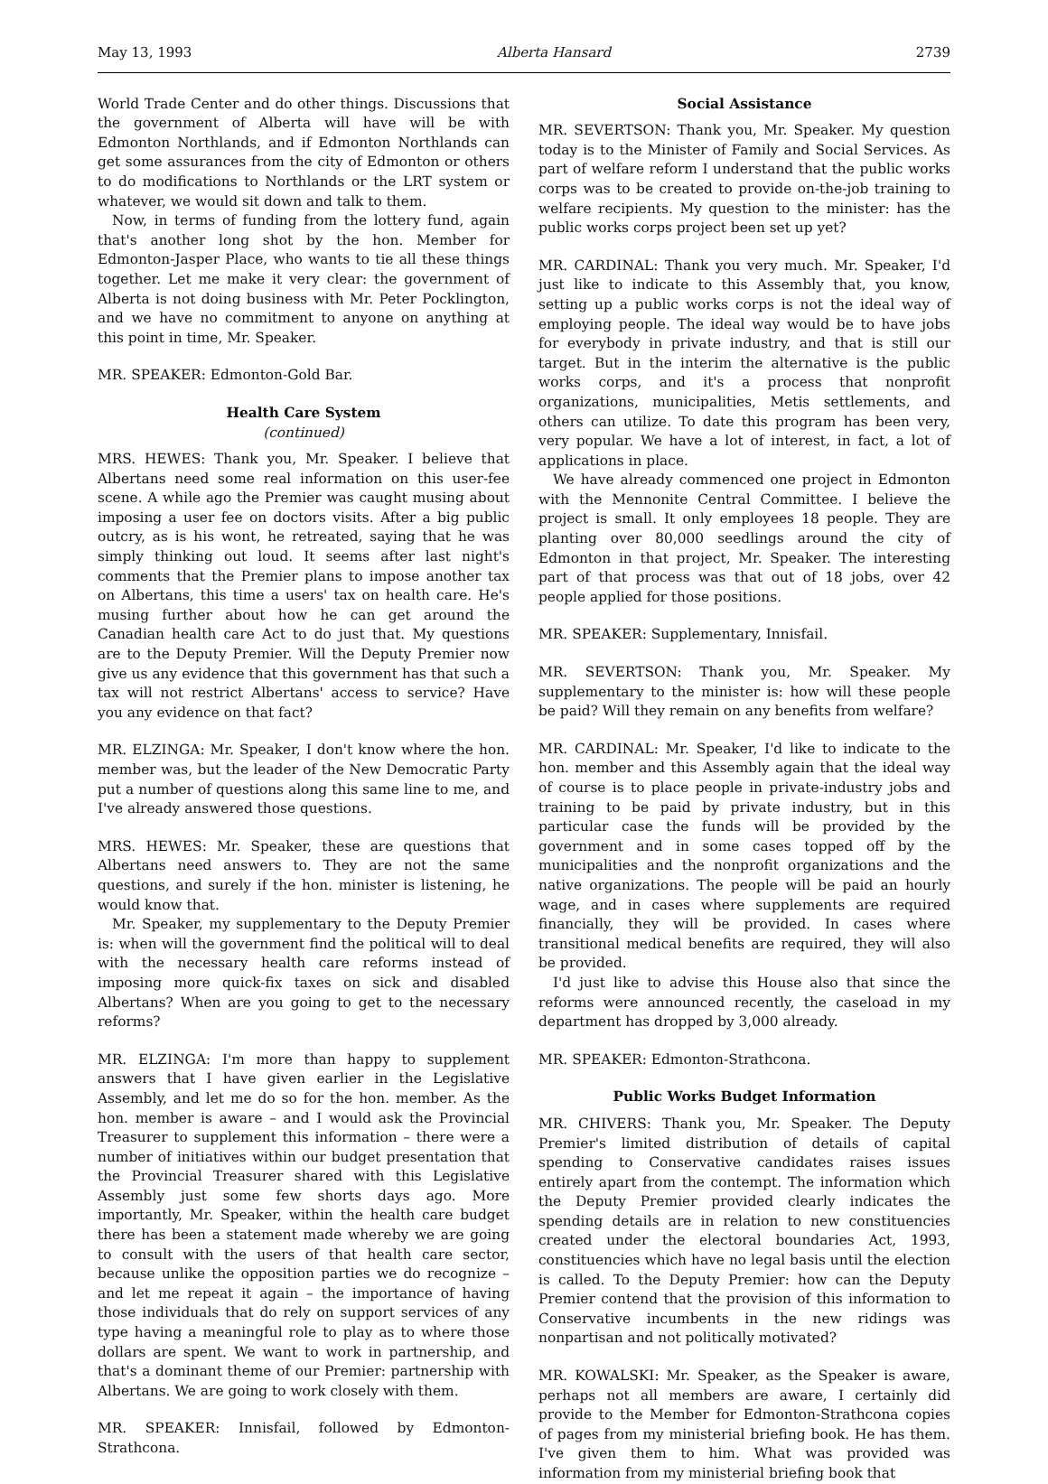May 13, 1993 Alberta Hansard 2739
World Trade Center and do other things. Discussions that the government of Alberta will have will be with Edmonton Northlands, and if Edmonton Northlands can get some assurances from the city of Edmonton or others to do modifications to Northlands or the LRT system or whatever, we would sit down and talk to them.
Now, in terms of funding from the lottery fund, again that's another long shot by the hon. Member for Edmonton-Jasper Place, who wants to tie all these things together. Let me make it very clear: the government of Alberta is not doing business with Mr. Peter Pocklington, and we have no commitment to anyone on anything at this point in time, Mr. Speaker.
MR. SPEAKER: Edmonton-Gold Bar.
Health Care System
(continued)
MRS. HEWES: Thank you, Mr. Speaker. I believe that Albertans need some real information on this user-fee scene. A while ago the Premier was caught musing about imposing a user fee on doctors visits. After a big public outcry, as is his wont, he retreated, saying that he was simply thinking out loud. It seems after last night's comments that the Premier plans to impose another tax on Albertans, this time a users' tax on health care. He's musing further about how he can get around the Canadian health care Act to do just that. My questions are to the Deputy Premier. Will the Deputy Premier now give us any evidence that this government has that such a tax will not restrict Albertans' access to service? Have you any evidence on that fact?
MR. ELZINGA: Mr. Speaker, I don't know where the hon. member was, but the leader of the New Democratic Party put a number of questions along this same line to me, and I've already answered those questions.
MRS. HEWES: Mr. Speaker, these are questions that Albertans need answers to. They are not the same questions, and surely if the hon. minister is listening, he would know that.
Mr. Speaker, my supplementary to the Deputy Premier is: when will the government find the political will to deal with the necessary health care reforms instead of imposing more quick-fix taxes on sick and disabled Albertans? When are you going to get to the necessary reforms?
MR. ELZINGA: I'm more than happy to supplement answers that I have given earlier in the Legislative Assembly, and let me do so for the hon. member. As the hon. member is aware – and I would ask the Provincial Treasurer to supplement this information – there were a number of initiatives within our budget presentation that the Provincial Treasurer shared with this Legislative Assembly just some few shorts days ago. More importantly, Mr. Speaker, within the health care budget there has been a statement made whereby we are going to consult with the users of that health care sector, because unlike the opposition parties we do recognize – and let me repeat it again – the importance of having those individuals that do rely on support services of any type having a meaningful role to play as to where those dollars are spent. We want to work in partnership, and that's a dominant theme of our Premier: partnership with Albertans. We are going to work closely with them.
MR. SPEAKER: Innisfail, followed by Edmonton-Strathcona.
Social Assistance
MR. SEVERTSON: Thank you, Mr. Speaker. My question today is to the Minister of Family and Social Services. As part of welfare reform I understand that the public works corps was to be created to provide on-the-job training to welfare recipients. My question to the minister: has the public works corps project been set up yet?
MR. CARDINAL: Thank you very much. Mr. Speaker, I'd just like to indicate to this Assembly that, you know, setting up a public works corps is not the ideal way of employing people. The ideal way would be to have jobs for everybody in private industry, and that is still our target. But in the interim the alternative is the public works corps, and it's a process that nonprofit organizations, municipalities, Metis settlements, and others can utilize. To date this program has been very, very popular. We have a lot of interest, in fact, a lot of applications in place.
We have already commenced one project in Edmonton with the Mennonite Central Committee. I believe the project is small. It only employees 18 people. They are planting over 80,000 seedlings around the city of Edmonton in that project, Mr. Speaker. The interesting part of that process was that out of 18 jobs, over 42 people applied for those positions.
MR. SPEAKER: Supplementary, Innisfail.
MR. SEVERTSON: Thank you, Mr. Speaker. My supplementary to the minister is: how will these people be paid? Will they remain on any benefits from welfare?
MR. CARDINAL: Mr. Speaker, I'd like to indicate to the hon. member and this Assembly again that the ideal way of course is to place people in private-industry jobs and training to be paid by private industry, but in this particular case the funds will be provided by the government and in some cases topped off by the municipalities and the nonprofit organizations and the native organizations. The people will be paid an hourly wage, and in cases where supplements are required financially, they will be provided. In cases where transitional medical benefits are required, they will also be provided.
I'd just like to advise this House also that since the reforms were announced recently, the caseload in my department has dropped by 3,000 already.
MR. SPEAKER: Edmonton-Strathcona.
Public Works Budget Information
MR. CHIVERS: Thank you, Mr. Speaker. The Deputy Premier's limited distribution of details of capital spending to Conservative candidates raises issues entirely apart from the contempt. The information which the Deputy Premier provided clearly indicates the spending details are in relation to new constituencies created under the electoral boundaries Act, 1993, constituencies which have no legal basis until the election is called. To the Deputy Premier: how can the Deputy Premier contend that the provision of this information to Conservative incumbents in the new ridings was nonpartisan and not politically motivated?
MR. KOWALSKI: Mr. Speaker, as the Speaker is aware, perhaps not all members are aware, I certainly did provide to the Member for Edmonton-Strathcona copies of pages from my ministerial briefing book. He has them. I've given them to him. What was provided was information from my ministerial briefing book that